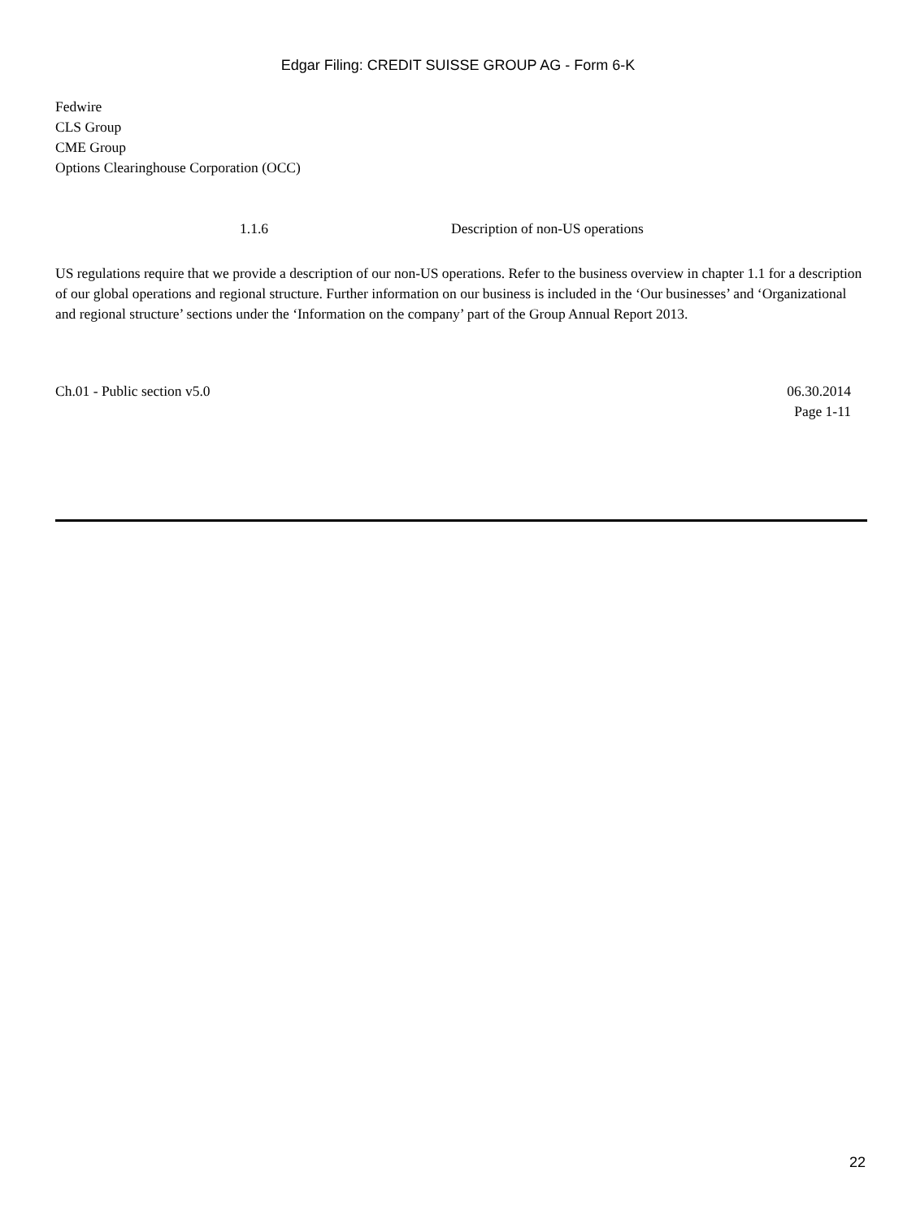Edgar Filing: CREDIT SUISSE GROUP AG - Form 6-K
Fedwire
CLS Group
CME Group
Options Clearinghouse Corporation (OCC)
1.1.6 Description of non-US operations
US regulations require that we provide a description of our non-US operations. Refer to the business overview in chapter 1.1 for a description of our global operations and regional structure. Further information on our business is included in the ‘Our businesses’ and ‘Organizational and regional structure’ sections under the ‘Information on the company’ part of the Group Annual Report 2013.
Ch.01 - Public section v5.0 06.30.2014
Page 1-11
22